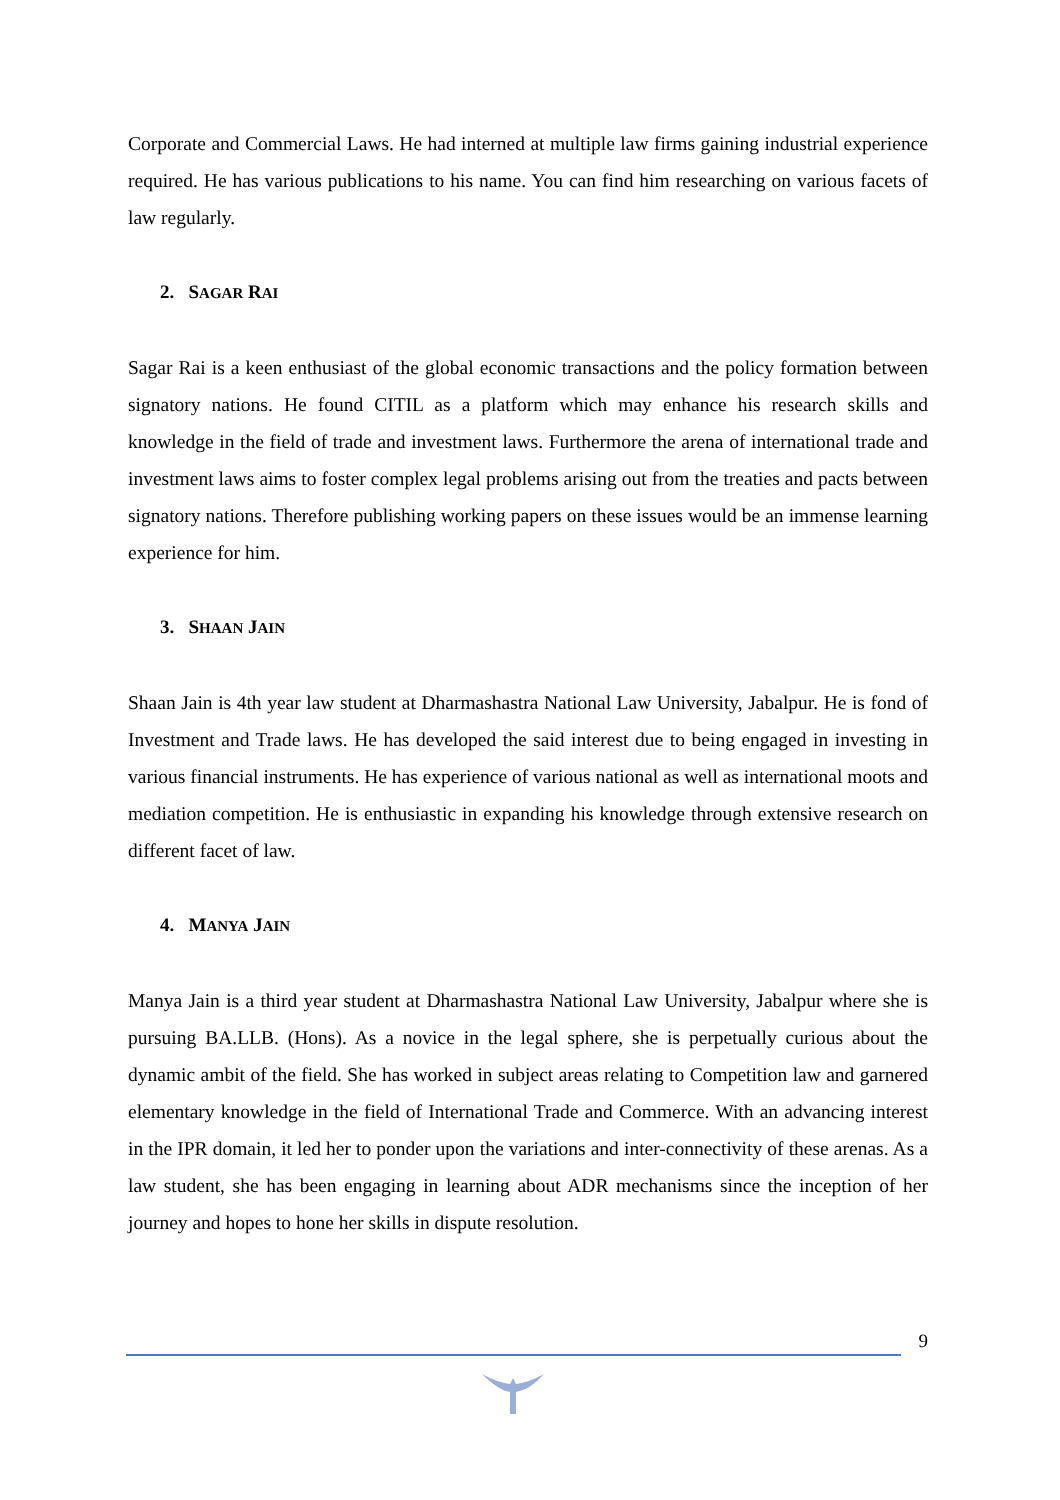Corporate and Commercial Laws. He had interned at multiple law firms gaining industrial experience required. He has various publications to his name. You can find him researching on various facets of law regularly.
2. SAGAR RAI
Sagar Rai is a keen enthusiast of the global economic transactions and the policy formation between signatory nations. He found CITIL as a platform which may enhance his research skills and knowledge in the field of trade and investment laws. Furthermore the arena of international trade and investment laws aims to foster complex legal problems arising out from the treaties and pacts between signatory nations. Therefore publishing working papers on these issues would be an immense learning experience for him.
3. SHAAN JAIN
Shaan Jain is 4th year law student at Dharmashastra National Law University, Jabalpur. He is fond of Investment and Trade laws. He has developed the said interest due to being engaged in investing in various financial instruments. He has experience of various national as well as international moots and mediation competition. He is enthusiastic in expanding his knowledge through extensive research on different facet of law.
4. MANYA JAIN
Manya Jain is a third year student at Dharmashastra National Law University, Jabalpur where she is pursuing BA.LLB. (Hons). As a novice in the legal sphere, she is perpetually curious about the dynamic ambit of the field. She has worked in subject areas relating to Competition law and garnered elementary knowledge in the field of International Trade and Commerce. With an advancing interest in the IPR domain, it led her to ponder upon the variations and inter-connectivity of these arenas. As a law student, she has been engaging in learning about ADR mechanisms since the inception of her journey and hopes to hone her skills in dispute resolution.
9